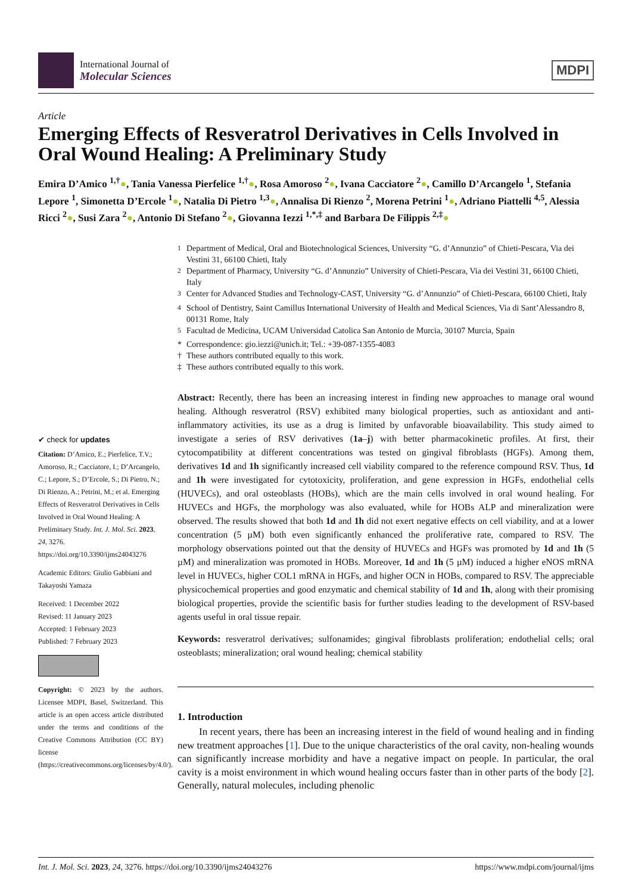International Journal of
Molecular Sciences
MDPI
Article
Emerging Effects of Resveratrol Derivatives in Cells Involved in Oral Wound Healing: A Preliminary Study
Emira D’Amico <sup>1,†</sup>●, Tania Vanessa Pierfelice <sup>1,†</sup>●, Rosa Amoroso <sup>2</sup>●, Ivana Cacciatore <sup>2</sup>●, Camillo D’Arcangelo <sup>1</sup>, Stefania Lepore <sup>1</sup>, Simonetta D’Ercole <sup>1</sup>●, Natalia Di Pietro <sup>1,3</sup>●, Annalisa Di Rienzo <sup>2</sup>, Morena Petrini <sup>1</sup>●, Adriano Piattelli <sup>4,5</sup>, Alessia Ricci <sup>2</sup>●, Susi Zara <sup>2</sup>●, Antonio Di Stefano <sup>2</sup>●, Giovanna Iezzi <sup>1,*,‡</sup> and Barbara De Filippis <sup>2,‡</sup>●
✔ check for updates
Citation: D’Amico, E.; Pierfelice, T.V.; Amoroso, R.; Cacciatore, I.; D’Arcangelo, C.; Lepore, S.; D’Ercole, S.; Di Pietro, N.; Di Rienzo, A.; Petrini, M.; et al. Emerging Effects of Resveratrol Derivatives in Cells Involved in Oral Wound Healing: A Preliminary Study. Int. J. Mol. Sci. 2023, 24, 3276. https://doi.org/10.3390/ijms24043276
Academic Editors: Giulio Gabbiani and Takayoshi Yamaza
Received: 1 December 2022
Revised: 11 January 2023
Accepted: 1 February 2023
Published: 7 February 2023
Copyright: © 2023 by the authors. Licensee MDPI, Basel, Switzerland. This article is an open access article distributed under the terms and conditions of the Creative Commons Attribution (CC BY) license (https://creativecommons.org/licenses/by/4.0/).
| <sup>1</sup> | Department of Medical, Oral and Biotechnological Sciences, University “G. d’Annunzio” of Chieti-Pescara, Via dei Vestini 31, 66100 Chieti, Italy |
| <sup>2</sup> | Department of Pharmacy, University “G. d’Annunzio” University of Chieti-Pescara, Via dei Vestini 31, 66100 Chieti, Italy |
| <sup>3</sup> | Center for Advanced Studies and Technology-CAST, University “G. d’Annunzio” of Chieti-Pescara, 66100 Chieti, Italy |
| <sup>4</sup> | School of Dentistry, Saint Camillus International University of Health and Medical Sciences, Via di Sant’Alessandro 8, 00131 Rome, Italy |
| <sup>5</sup> | Facultad de Medicina, UCAM Universidad Catolica San Antonio de Murcia, 30107 Murcia, Spain |
| * | Correspondence: gio.iezzi@unich.it; Tel.: +39-087-1355-4083 |
| † | These authors contributed equally to this work. |
| ‡ | These authors contributed equally to this work. |
Abstract: Recently, there has been an increasing interest in finding new approaches to manage oral wound healing. Although resveratrol (RSV) exhibited many biological properties, such as antioxidant and anti-inflammatory activities, its use as a drug is limited by unfavorable bioavailability. This study aimed to investigate a series of RSV derivatives (1a–j) with better pharmacokinetic profiles. At first, their cytocompatibility at different concentrations was tested on gingival fibroblasts (HGFs). Among them, derivatives 1d and 1h significantly increased cell viability compared to the reference compound RSV. Thus, 1d and 1h were investigated for cytotoxicity, proliferation, and gene expression in HGFs, endothelial cells (HUVECs), and oral osteoblasts (HOBs), which are the main cells involved in oral wound healing. For HUVECs and HGFs, the morphology was also evaluated, while for HOBs ALP and mineralization were observed. The results showed that both 1d and 1h did not exert negative effects on cell viability, and at a lower concentration (5 µM) both even significantly enhanced the proliferative rate, compared to RSV. The morphology observations pointed out that the density of HUVECs and HGFs was promoted by 1d and 1h (5 µM) and mineralization was promoted in HOBs. Moreover, 1d and 1h (5 µM) induced a higher eNOS mRNA level in HUVECs, higher COL1 mRNA in HGFs, and higher OCN in HOBs, compared to RSV. The appreciable physicochemical properties and good enzymatic and chemical stability of 1d and 1h, along with their promising biological properties, provide the scientific basis for further studies leading to the development of RSV-based agents useful in oral tissue repair.
Keywords: resveratrol derivatives; sulfonamides; gingival fibroblasts proliferation; endothelial cells; oral osteoblasts; mineralization; oral wound healing; chemical stability
1. Introduction
In recent years, there has been an increasing interest in the field of wound healing and in finding new treatment approaches [1]. Due to the unique characteristics of the oral cavity, non-healing wounds can significantly increase morbidity and have a negative impact on people. In particular, the oral cavity is a moist environment in which wound healing occurs faster than in other parts of the body [2]. Generally, natural molecules, including phenolic
Int. J. Mol. Sci. 2023, 24, 3276. https://doi.org/10.3390/ijms24043276 https://www.mdpi.com/journal/ijms